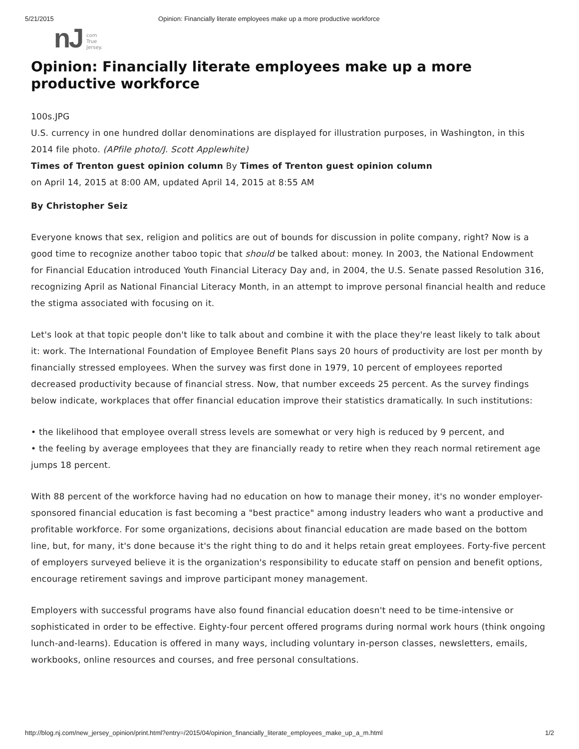5/21/2015 Opinion: Financially literate employees make up a more productive workforce
nJ com
True
Jersey.
Opinion: Financially literate employees make up a more productive workforce
100s.JPG
U.S. currency in one hundred dollar denominations are displayed for illustration purposes, in Washington, in this 2014 file photo. (APfile photo/J. Scott Applewhite)
Times of Trenton guest opinion column By Times of Trenton guest opinion column
on April 14, 2015 at 8:00 AM, updated April 14, 2015 at 8:55 AM
By Christopher Seiz
Everyone knows that sex, religion and politics are out of bounds for discussion in polite company, right? Now is a good time to recognize another taboo topic that should be talked about: money. In 2003, the National Endowment for Financial Education introduced Youth Financial Literacy Day and, in 2004, the U.S. Senate passed Resolution 316, recognizing April as National Financial Literacy Month, in an attempt to improve personal financial health and reduce the stigma associated with focusing on it.
Let's look at that topic people don't like to talk about and combine it with the place they're least likely to talk about it: work. The International Foundation of Employee Benefit Plans says 20 hours of productivity are lost per month by financially stressed employees. When the survey was first done in 1979, 10 percent of employees reported decreased productivity because of financial stress. Now, that number exceeds 25 percent. As the survey findings below indicate, workplaces that offer financial education improve their statistics dramatically. In such institutions:
• the likelihood that employee overall stress levels are somewhat or very high is reduced by 9 percent, and
• the feeling by average employees that they are financially ready to retire when they reach normal retirement age jumps 18 percent.
With 88 percent of the workforce having had no education on how to manage their money, it's no wonder employer-sponsored financial education is fast becoming a "best practice" among industry leaders who want a productive and profitable workforce. For some organizations, decisions about financial education are made based on the bottom line, but, for many, it's done because it's the right thing to do and it helps retain great employees. Forty-five percent of employers surveyed believe it is the organization's responsibility to educate staff on pension and benefit options, encourage retirement savings and improve participant money management.
Employers with successful programs have also found financial education doesn't need to be time-intensive or sophisticated in order to be effective. Eighty-four percent offered programs during normal work hours (think ongoing lunch-and-learns). Education is offered in many ways, including voluntary in-person classes, newsletters, emails, workbooks, online resources and courses, and free personal consultations.
http://blog.nj.com/new_jersey_opinion/print.html?entry=/2015/04/opinion_financially_literate_employees_make_up_a_m.html 1/2